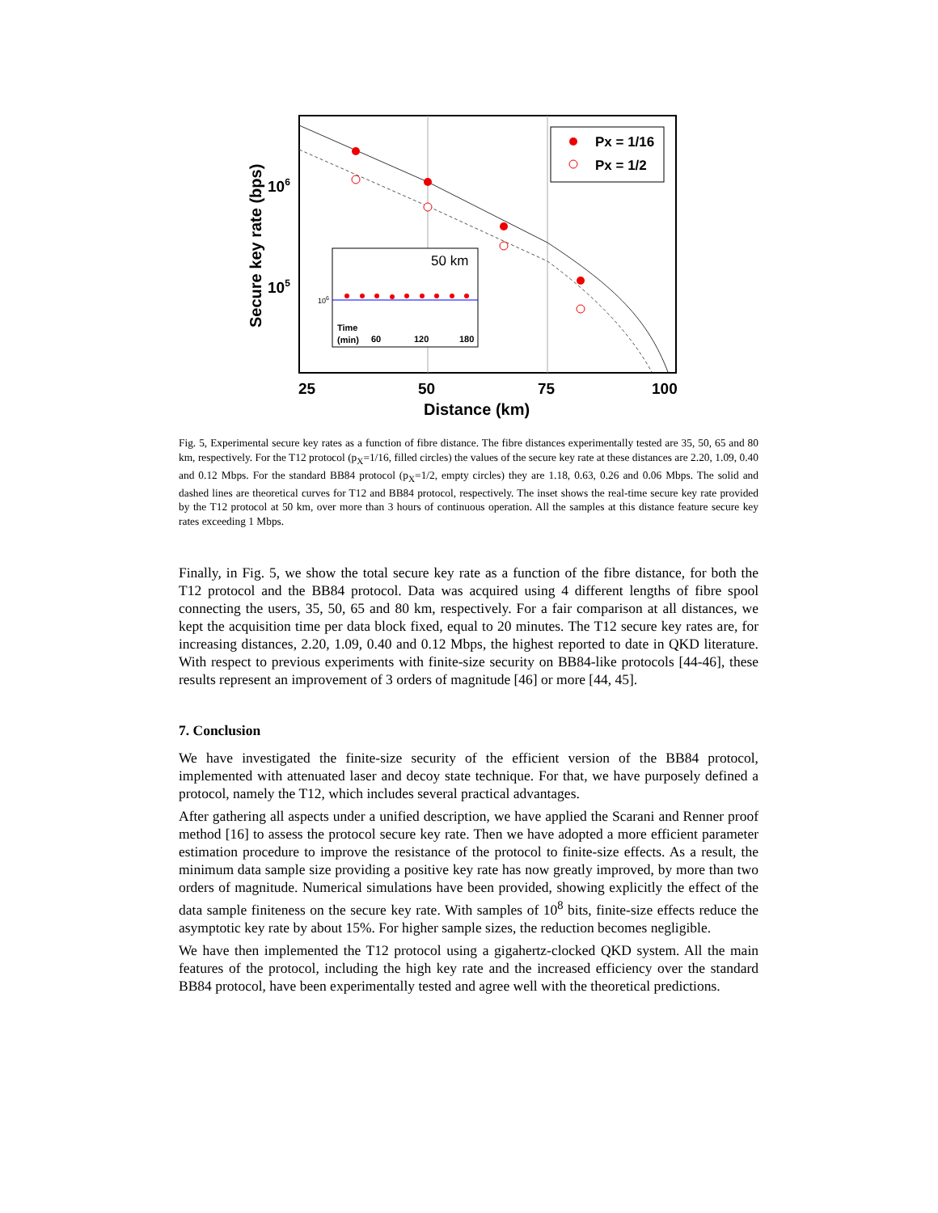Px = 1/16
Px = 1/2
50 km
106
Time
(min)
60
120
180
106
105
25
50
75
100
Distance (km)
Secure key rate (bps)
Fig. 5, Experimental secure key rates as a function of fibre distance. The fibre distances experimentally tested are 35, 50, 65 and 80 km, respectively. For the T12 protocol (p<sub>X</sub>=1/16, filled circles) the values of the secure key rate at these distances are 2.20, 1.09, 0.40 and 0.12 Mbps. For the standard BB84 protocol (p<sub>X</sub>=1/2, empty circles) they are 1.18, 0.63, 0.26 and 0.06 Mbps. The solid and dashed lines are theoretical curves for T12 and BB84 protocol, respectively. The inset shows the real-time secure key rate provided by the T12 protocol at 50 km, over more than 3 hours of continuous operation. All the samples at this distance feature secure key rates exceeding 1 Mbps.
Finally, in Fig. 5, we show the total secure key rate as a function of the fibre distance, for both the T12 protocol and the BB84 protocol. Data was acquired using 4 different lengths of fibre spool connecting the users, 35, 50, 65 and 80 km, respectively. For a fair comparison at all distances, we kept the acquisition time per data block fixed, equal to 20 minutes. The T12 secure key rates are, for increasing distances, 2.20, 1.09, 0.40 and 0.12 Mbps, the highest reported to date in QKD literature. With respect to previous experiments with finite-size security on BB84-like protocols [44-46], these results represent an improvement of 3 orders of magnitude [46] or more [44, 45].
7. Conclusion
We have investigated the finite-size security of the efficient version of the BB84 protocol, implemented with attenuated laser and decoy state technique. For that, we have purposely defined a protocol, namely the T12, which includes several practical advantages.
After gathering all aspects under a unified description, we have applied the Scarani and Renner proof method [16] to assess the protocol secure key rate. Then we have adopted a more efficient parameter estimation procedure to improve the resistance of the protocol to finite-size effects. As a result, the minimum data sample size providing a positive key rate has now greatly improved, by more than two orders of magnitude. Numerical simulations have been provided, showing explicitly the effect of the data sample finiteness on the secure key rate. With samples of 10<sup>8</sup> bits, finite-size effects reduce the asymptotic key rate by about 15%. For higher sample sizes, the reduction becomes negligible.
We have then implemented the T12 protocol using a gigahertz-clocked QKD system. All the main features of the protocol, including the high key rate and the increased efficiency over the standard BB84 protocol, have been experimentally tested and agree well with the theoretical predictions.